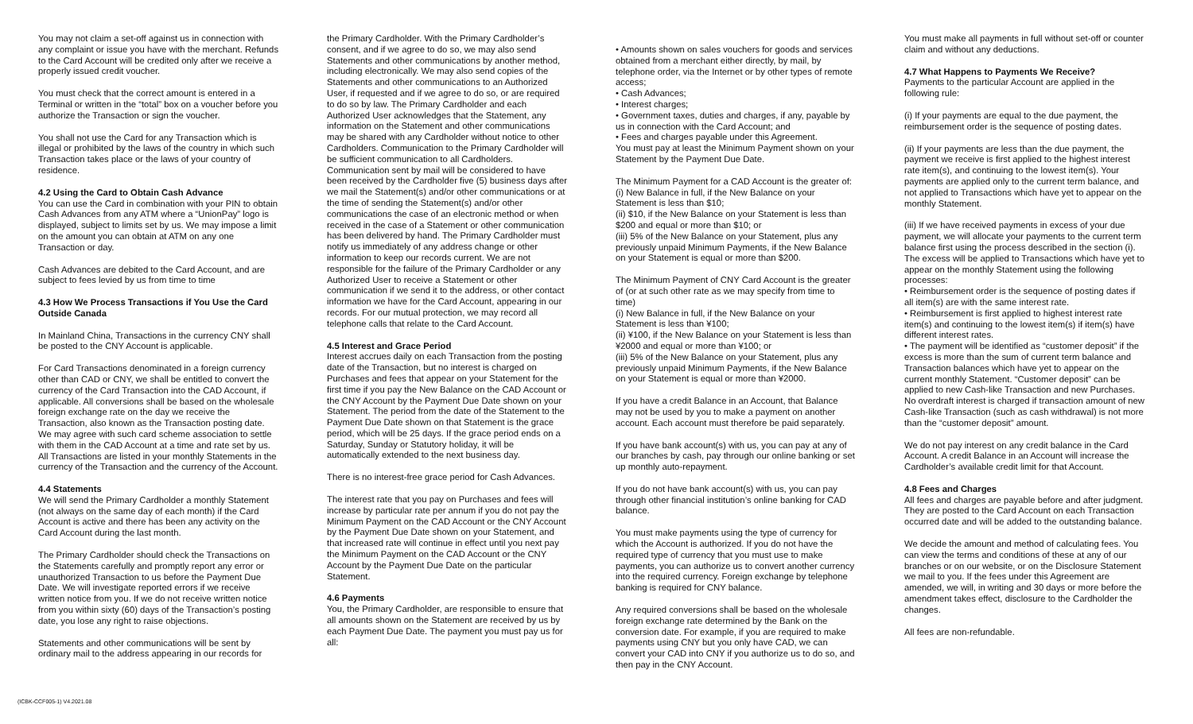You may not claim a set-off against us in connection with any complaint or issue you have with the merchant. Refunds to the Card Account will be credited only after we receive a properly issued credit voucher.
You must check that the correct amount is entered in a Terminal or written in the “total” box on a voucher before you authorize the Transaction or sign the voucher.
You shall not use the Card for any Transaction which is illegal or prohibited by the laws of the country in which such Transaction takes place or the laws of your country of residence.
4.2 Using the Card to Obtain Cash Advance
You can use the Card in combination with your PIN to obtain Cash Advances from any ATM where a “UnionPay” logo is displayed, subject to limits set by us. We may impose a limit on the amount you can obtain at ATM on any one Transaction or day.
Cash Advances are debited to the Card Account, and are subject to fees levied by us from time to time
4.3 How We Process Transactions if You Use the Card Outside Canada
In Mainland China, Transactions in the currency CNY shall be posted to the CNY Account is applicable.
For Card Transactions denominated in a foreign currency other than CAD or CNY, we shall be entitled to convert the currency of the Card Transaction into the CAD Account, if applicable. All conversions shall be based on the wholesale foreign exchange rate on the day we receive the Transaction, also known as the Transaction posting date. We may agree with such card scheme association to settle with them in the CAD Account at a time and rate set by us. All Transactions are listed in your monthly Statements in the currency of the Transaction and the currency of the Account.
4.4 Statements
We will send the Primary Cardholder a monthly Statement (not always on the same day of each month) if the Card Account is active and there has been any activity on the Card Account during the last month.
The Primary Cardholder should check the Transactions on the Statements carefully and promptly report any error or unauthorized Transaction to us before the Payment Due Date. We will investigate reported errors if we receive written notice from you. If we do not receive written notice from you within sixty (60) days of the Transaction’s posting date, you lose any right to raise objections.
Statements and other communications will be sent by ordinary mail to the address appearing in our records for
the Primary Cardholder. With the Primary Cardholder’s consent, and if we agree to do so, we may also send Statements and other communications by another method, including electronically. We may also send copies of the Statements and other communications to an Authorized User, if requested and if we agree to do so, or are required to do so by law. The Primary Cardholder and each Authorized User acknowledges that the Statement, any information on the Statement and other communications may be shared with any Cardholder without notice to other Cardholders. Communication to the Primary Cardholder will be sufficient communication to all Cardholders. Communication sent by mail will be considered to have been received by the Cardholder five (5) business days after we mail the Statement(s) and/or other communications or at the time of sending the Statement(s) and/or other communications the case of an electronic method or when received in the case of a Statement or other communication has been delivered by hand. The Primary Cardholder must notify us immediately of any address change or other information to keep our records current. We are not responsible for the failure of the Primary Cardholder or any Authorized User to receive a Statement or other communication if we send it to the address, or other contact information we have for the Card Account, appearing in our records. For our mutual protection, we may record all telephone calls that relate to the Card Account.
4.5 Interest and Grace Period
Interest accrues daily on each Transaction from the posting date of the Transaction, but no interest is charged on Purchases and fees that appear on your Statement for the first time if you pay the New Balance on the CAD Account or the CNY Account by the Payment Due Date shown on your Statement. The period from the date of the Statement to the Payment Due Date shown on that Statement is the grace period, which will be 25 days. If the grace period ends on a Saturday, Sunday or Statutory holiday, it will be automatically extended to the next business day.
There is no interest-free grace period for Cash Advances.
The interest rate that you pay on Purchases and fees will increase by particular rate per annum if you do not pay the Minimum Payment on the CAD Account or the CNY Account by the Payment Due Date shown on your Statement, and that increased rate will continue in effect until you next pay the Minimum Payment on the CAD Account or the CNY Account by the Payment Due Date on the particular Statement.
4.6 Payments
You, the Primary Cardholder, are responsible to ensure that all amounts shown on the Statement are received by us by each Payment Due Date. The payment you must pay us for all:
• Amounts shown on sales vouchers for goods and services obtained from a merchant either directly, by mail, by telephone order, via the Internet or by other types of remote access;
• Cash Advances;
• Interest charges;
• Government taxes, duties and charges, if any, payable by us in connection with the Card Account; and
• Fees and charges payable under this Agreement.
You must pay at least the Minimum Payment shown on your Statement by the Payment Due Date.
The Minimum Payment for a CAD Account is the greater of:
(i) New Balance in full, if the New Balance on your Statement is less than $10;
(ii) $10, if the New Balance on your Statement is less than $200 and equal or more than $10; or
(iii) 5% of the New Balance on your Statement, plus any previously unpaid Minimum Payments, if the New Balance on your Statement is equal or more than $200.
The Minimum Payment of CNY Card Account is the greater of (or at such other rate as we may specify from time to time)
(i) New Balance in full, if the New Balance on your Statement is less than ¥100;
(ii) ¥100, if the New Balance on your Statement is less than ¥2000 and equal or more than ¥100; or
(iii) 5% of the New Balance on your Statement, plus any previously unpaid Minimum Payments, if the New Balance on your Statement is equal or more than ¥2000.
If you have a credit Balance in an Account, that Balance may not be used by you to make a payment on another account. Each account must therefore be paid separately.
If you have bank account(s) with us, you can pay at any of our branches by cash, pay through our online banking or set up monthly auto-repayment.
If you do not have bank account(s) with us, you can pay through other financial institution’s online banking for CAD balance.
You must make payments using the type of currency for which the Account is authorized. If you do not have the required type of currency that you must use to make payments, you can authorize us to convert another currency into the required currency. Foreign exchange by telephone banking is required for CNY balance.
Any required conversions shall be based on the wholesale foreign exchange rate determined by the Bank on the conversion date. For example, if you are required to make payments using CNY but you only have CAD, we can convert your CAD into CNY if you authorize us to do so, and then pay in the CNY Account.
You must make all payments in full without set-off or counter claim and without any deductions.
4.7 What Happens to Payments We Receive?
Payments to the particular Account are applied in the following rule:
(i) If your payments are equal to the due payment, the reimbursement order is the sequence of posting dates.
(ii) If your payments are less than the due payment, the payment we receive is first applied to the highest interest rate item(s), and continuing to the lowest item(s). Your payments are applied only to the current term balance, and not applied to Transactions which have yet to appear on the monthly Statement.
(iii) If we have received payments in excess of your due payment, we will allocate your payments to the current term balance first using the process described in the section (i). The excess will be applied to Transactions which have yet to appear on the monthly Statement using the following processes:
• Reimbursement order is the sequence of posting dates if all item(s) are with the same interest rate.
• Reimbursement is first applied to highest interest rate item(s) and continuing to the lowest item(s) if item(s) have different interest rates.
• The payment will be identified as “customer deposit” if the excess is more than the sum of current term balance and Transaction balances which have yet to appear on the current monthly Statement. “Customer deposit” can be applied to new Cash-like Transaction and new Purchases. No overdraft interest is charged if transaction amount of new Cash-like Transaction (such as cash withdrawal) is not more than the “customer deposit” amount.
We do not pay interest on any credit balance in the Card Account. A credit Balance in an Account will increase the Cardholder’s available credit limit for that Account.
4.8 Fees and Charges
All fees and charges are payable before and after judgment. They are posted to the Card Account on each Transaction occurred date and will be added to the outstanding balance.
We decide the amount and method of calculating fees. You can view the terms and conditions of these at any of our branches or on our website, or on the Disclosure Statement we mail to you. If the fees under this Agreement are amended, we will, in writing and 30 days or more before the amendment takes effect, disclosure to the Cardholder the changes.
All fees are non-refundable.
(ICBK-CCF005-1) V4.2021.08